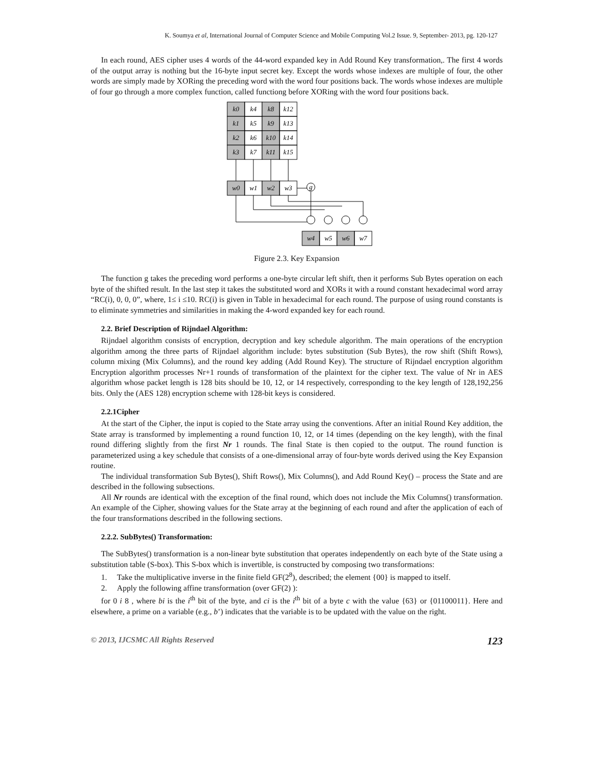K. Soumya et al, International Journal of Computer Science and Mobile Computing Vol.2 Issue. 9, September- 2013, pg. 120-127
In each round, AES cipher uses 4 words of the 44-word expanded key in Add Round Key transformation,. The first 4 words of the output array is nothing but the 16-byte input secret key. Except the words whose indexes are multiple of four, the other words are simply made by XORing the preceding word with the word four positions back. The words whose indexes are multiple of four go through a more complex function, called functiong before XORing with the word four positions back.
k0
k4
k8
k12
k1
k5
k9
k13
k2
k6
k10
k14
k3
k7
k11
k15
w0
w1
w2
w3
g
w4
w5
w6
w7
Figure 2.3. Key Expansion
The function g takes the preceding word performs a one-byte circular left shift, then it performs Sub Bytes operation on each byte of the shifted result. In the last step it takes the substituted word and XORs it with a round constant hexadecimal word array “RC(i), 0, 0, 0”, where, 1≤ i ≤10. RC(i) is given in Table in hexadecimal for each round. The purpose of using round constants is to eliminate symmetries and similarities in making the 4-word expanded key for each round.
2.2. Brief Description of Rijndael Algorithm:
Rijndael algorithm consists of encryption, decryption and key schedule algorithm. The main operations of the encryption algorithm among the three parts of Rijndael algorithm include: bytes substitution (Sub Bytes), the row shift (Shift Rows), column mixing (Mix Columns), and the round key adding (Add Round Key). The structure of Rijndael encryption algorithm Encryption algorithm processes Nr+1 rounds of transformation of the plaintext for the cipher text. The value of Nr in AES algorithm whose packet length is 128 bits should be 10, 12, or 14 respectively, corresponding to the key length of 128,192,256 bits. Only the (AES 128) encryption scheme with 128-bit keys is considered.
2.2.1Cipher
At the start of the Cipher, the input is copied to the State array using the conventions. After an initial Round Key addition, the State array is transformed by implementing a round function 10, 12, or 14 times (depending on the key length), with the final round differing slightly from the first Nr 1 rounds. The final State is then copied to the output. The round function is parameterized using a key schedule that consists of a one-dimensional array of four-byte words derived using the Key Expansion routine.
The individual transformation Sub Bytes(), Shift Rows(), Mix Columns(), and Add Round Key() – process the State and are described in the following subsections.
All Nr rounds are identical with the exception of the final round, which does not include the Mix Columns() transformation. An example of the Cipher, showing values for the State array at the beginning of each round and after the application of each of the four transformations described in the following sections.
2.2.2. SubBytes() Transformation:
The SubBytes() transformation is a non-linear byte substitution that operates independently on each byte of the State using a substitution table (S-box). This S-box which is invertible, is constructed by composing two transformations:
1. Take the multiplicative inverse in the finite field GF(2<sup>8</sup>), described; the element {00} is mapped to itself.
2. Apply the following affine transformation (over GF(2) ):
for 0 i 8 , where bi is the i<sup>th</sup> bit of the byte, and ci is the i<sup>th</sup> bit of a byte c with the value {63} or {01100011}. Here and elsewhere, a prime on a variable (e.g., b’) indicates that the variable is to be updated with the value on the right.
© 2013, IJCSMC All Rights Reserved 123